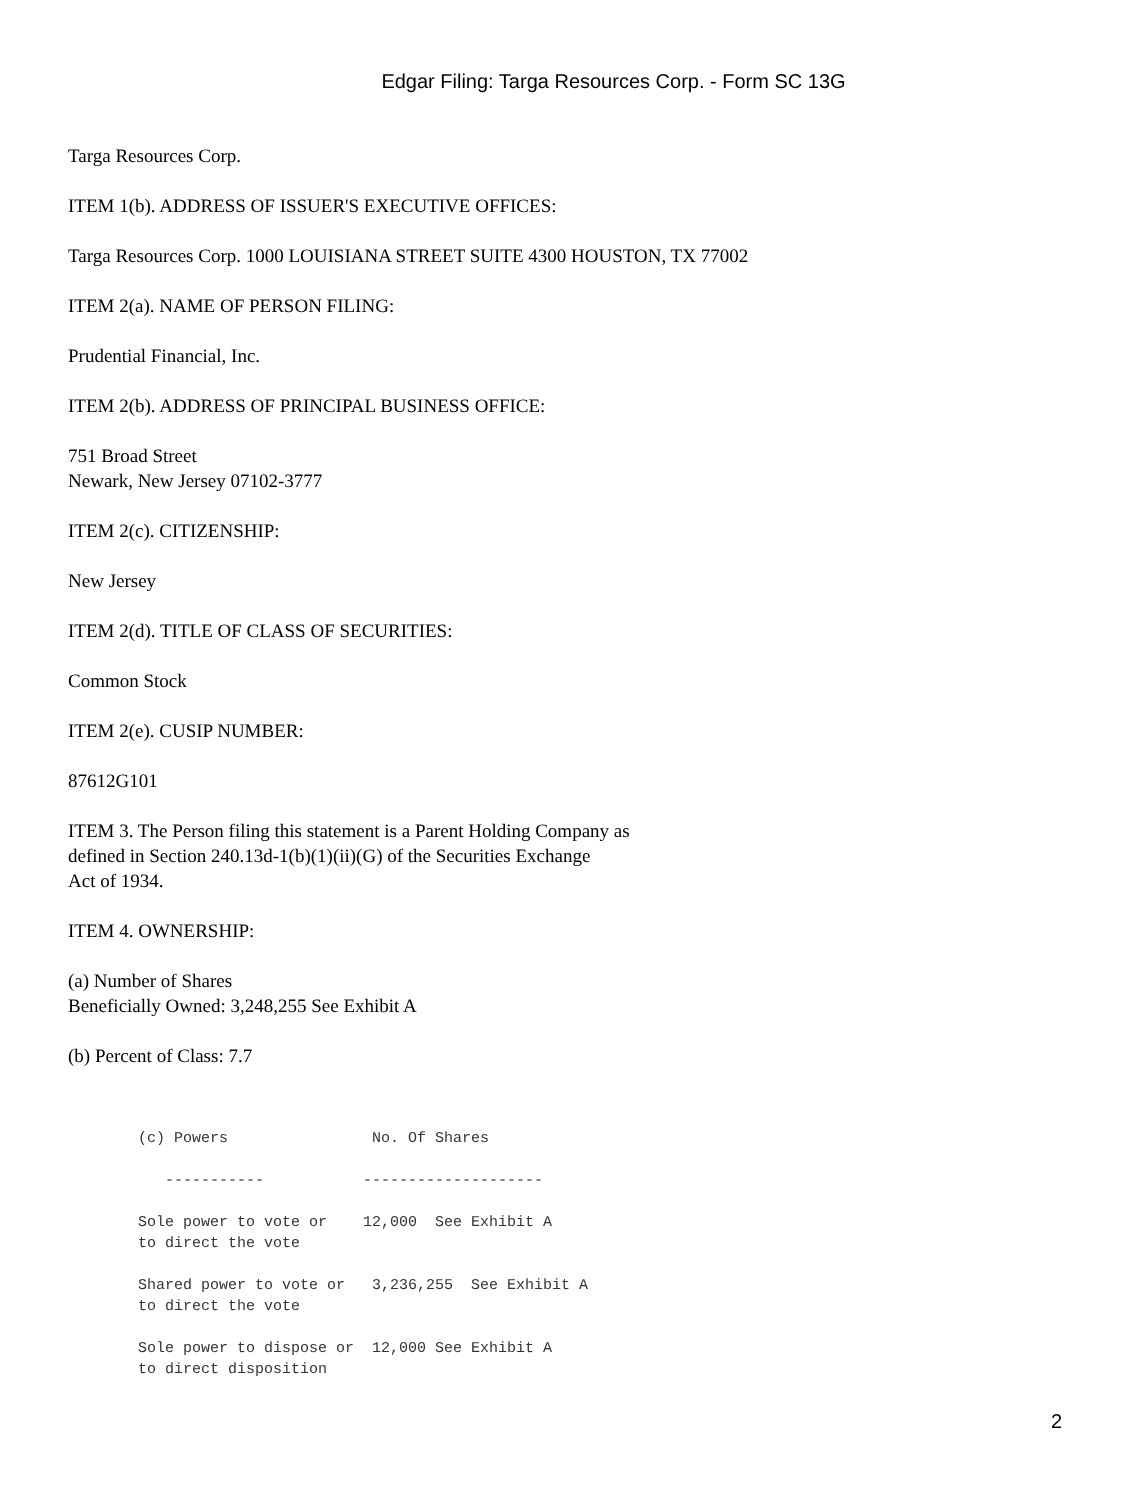Edgar Filing: Targa Resources Corp. - Form SC 13G
Targa Resources Corp.
ITEM 1(b). ADDRESS OF ISSUER'S EXECUTIVE OFFICES:
Targa Resources Corp. 1000 LOUISIANA STREET SUITE 4300 HOUSTON, TX 77002
ITEM 2(a). NAME OF PERSON FILING:
Prudential Financial, Inc.
ITEM 2(b). ADDRESS OF PRINCIPAL BUSINESS OFFICE:
751 Broad Street
Newark, New Jersey 07102-3777
ITEM 2(c). CITIZENSHIP:
New Jersey
ITEM 2(d). TITLE OF CLASS OF SECURITIES:
Common Stock
ITEM 2(e). CUSIP NUMBER:
87612G101
ITEM 3. The Person filing this statement is a Parent Holding Company as
defined in Section 240.13d-1(b)(1)(ii)(G) of the Securities Exchange
Act of 1934.
ITEM 4. OWNERSHIP:
(a) Number of Shares
Beneficially Owned: 3,248,255 See Exhibit A
(b) Percent of Class: 7.7
(c) Powers                No. Of Shares

   -----------           --------------------

Sole power to vote or    12,000  See Exhibit A
to direct the vote

Shared power to vote or   3,236,255  See Exhibit A
to direct the vote

Sole power to dispose or  12,000 See Exhibit A
to direct disposition
2